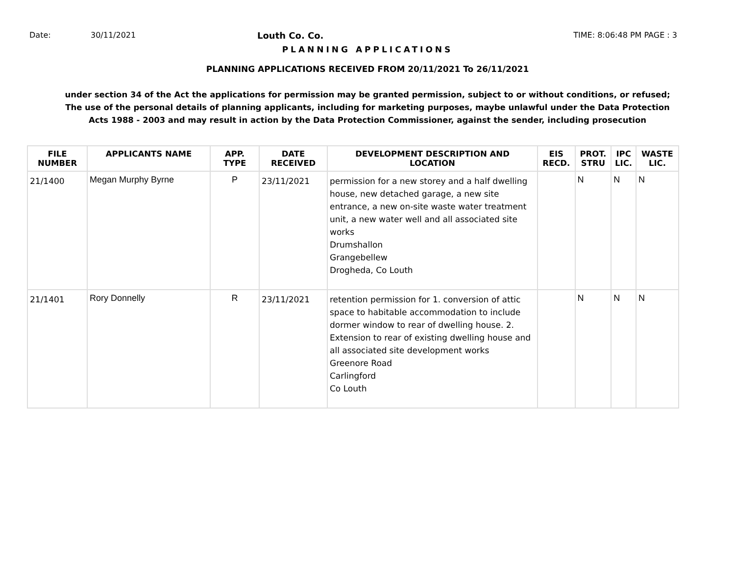Date: 30/11/2021 Louth Co. Co. TIME: 8:06:48 PM PAGE : 3
PLANNING APPLICATIONS
PLANNING APPLICATIONS RECEIVED FROM 20/11/2021 To 26/11/2021
under section 34 of the Act the applications for permission may be granted permission, subject to or without conditions, or refused;
The use of the personal details of planning applicants, including for marketing purposes, maybe unlawful under the Data Protection
Acts 1988 - 2003 and may result in action by the Data Protection Commissioner, against the sender, including prosecution
| FILE NUMBER | APPLICANTS NAME | APP. TYPE | DATE RECEIVED | DEVELOPMENT DESCRIPTION AND LOCATION | EIS RECD. | PROT. STRU | IPC LIC. | WASTE LIC. |
| --- | --- | --- | --- | --- | --- | --- | --- | --- |
| 21/1400 | Megan Murphy Byrne | P | 23/11/2021 | permission for a new storey and a half dwelling house, new detached garage, a new site entrance, a new on-site waste water treatment unit, a new water well and all associated site works Drumshallon Grangebellew Drogheda, Co Louth | | N | N | N |
| 21/1401 | Rory Donnelly | R | 23/11/2021 | retention permission for 1. conversion of attic space to habitable accommodation to include dormer window to rear of dwelling house. 2. Extension to rear of existing dwelling house and all associated site development works Greenore Road Carlingford Co Louth | | N | N | N |